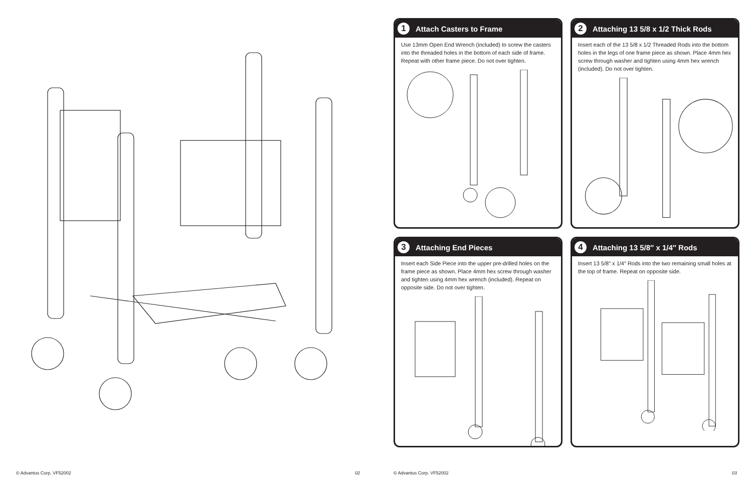1 Attach Casters to Frame
Use 13mm Open End Wrench (included) to screw the casters into the threaded holes in the bottom of each side of frame. Repeat with other frame piece. Do not over tighten.
2 Attaching 13 5/8 x 1/2 Thick Rods
Insert each of the 13 5/8 x 1/2 Threaded Rods into the bottom holes in the legs of one frame piece as shown. Place 4mm hex screw through washer and tighten using 4mm hex wrench (included). Do not over tighten.
3 Attaching End Pieces
Insert each Side Piece into the upper pre-drilled holes on the frame piece as shown. Place 4mm hex screw through washer and tighten using 4mm hex wrench (included). Repeat on opposite side. Do not over tighten.
4 Attaching 13 5/8″ x 1/4″ Rods
Insert 13 5/8″ x 1/4″ Rods into the two remaining small holes at the top of frame. Repeat on opposite side.
© Advantus Corp. VF52002 02 © Advantus Corp. VF52002 03